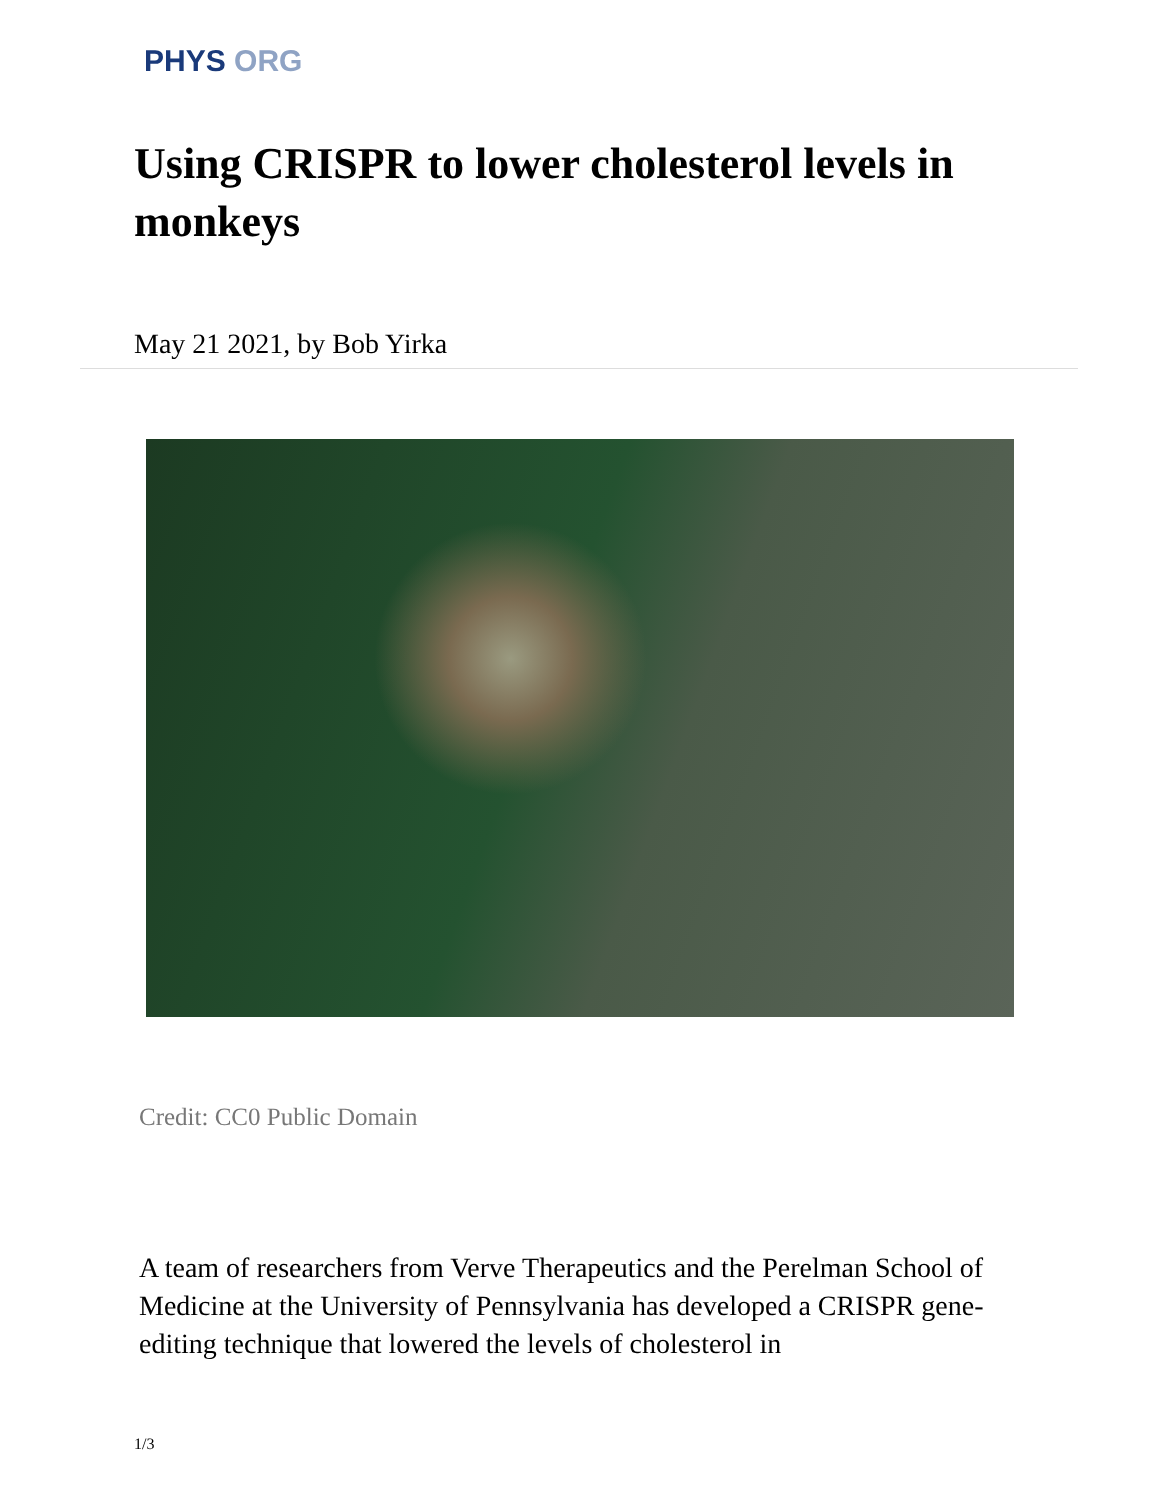PHYS ORG
Using CRISPR to lower cholesterol levels in monkeys
May 21 2021, by Bob Yirka
Credit: CC0 Public Domain
A team of researchers from Verve Therapeutics and the Perelman School of Medicine at the University of Pennsylvania has developed a CRISPR gene-editing technique that lowered the levels of cholesterol in
1/3